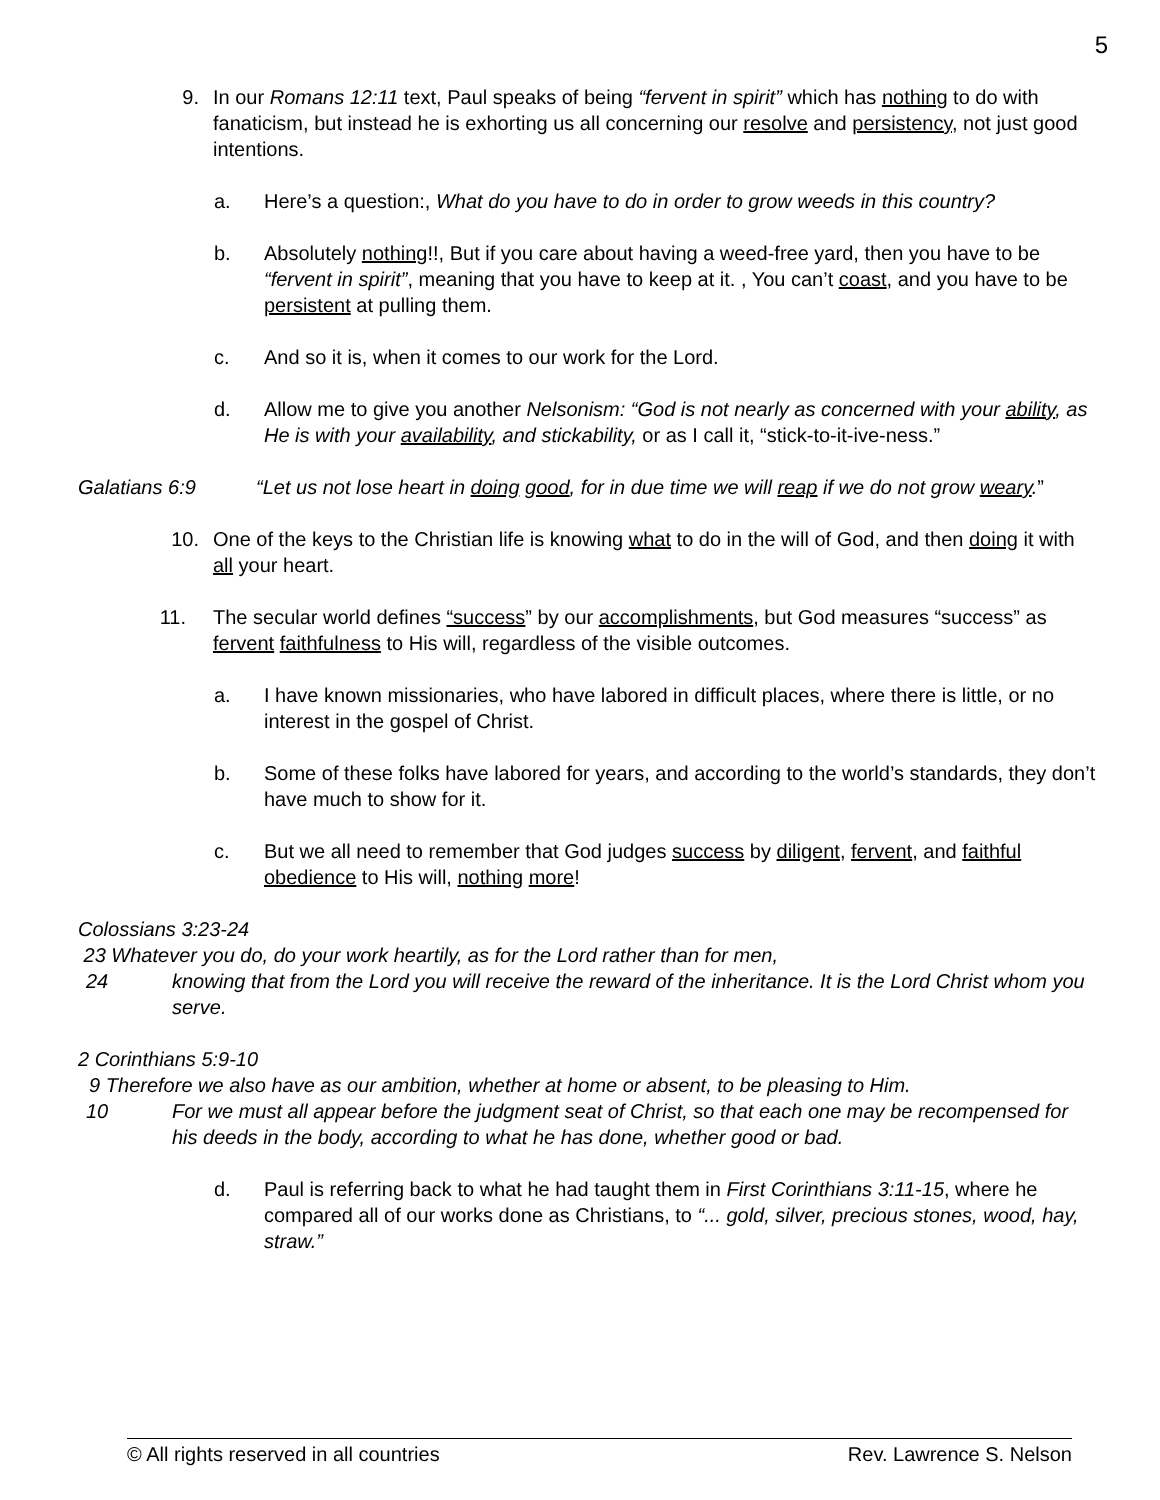5
9. In our Romans 12:11 text, Paul speaks of being “fervent in spirit” which has nothing to do with fanaticism, but instead he is exhorting us all concerning our resolve and persistency, not just good intentions.
a. Here’s a question:, What do you have to do in order to grow weeds in this country?
b. Absolutely nothing!!, But if you care about having a weed-free yard, then you have to be “fervent in spirit”, meaning that you have to keep at it. , You can’t coast, and you have to be persistent at pulling them.
c. And so it is, when it comes to our work for the Lord.
d. Allow me to give you another Nelsonism: “God is not nearly as concerned with your ability, as He is with your availability, and stickability, or as I call it, “stick-to-it-ive-ness.”
Galatians 6:9 “Let us not lose heart in doing good, for in due time we will reap if we do not grow weary.”
10. One of the keys to the Christian life is knowing what to do in the will of God, and then doing it with all your heart.
11. The secular world defines “success” by our accomplishments, but God measures “success” as fervent faithfulness to His will, regardless of the visible outcomes.
a. I have known missionaries, who have labored in difficult places, where there is little, or no interest in the gospel of Christ.
b. Some of these folks have labored for years, and according to the world’s standards, they don’t have much to show for it.
c. But we all need to remember that God judges success by diligent, fervent, and faithful obedience to His will, nothing more!
Colossians 3:23-24
23 Whatever you do, do your work heartily, as for the Lord rather than for men,
24 knowing that from the Lord you will receive the reward of the inheritance. It is the Lord Christ whom you serve.
2 Corinthians 5:9-10
9 Therefore we also have as our ambition, whether at home or absent, to be pleasing to Him.
10 For we must all appear before the judgment seat of Christ, so that each one may be recompensed for his deeds in the body, according to what he has done, whether good or bad.
d. Paul is referring back to what he had taught them in First Corinthians 3:11-15, where he compared all of our works done as Christians, to “... gold, silver, precious stones, wood, hay, straw.”
© All rights reserved in all countries Rev. Lawrence S. Nelson